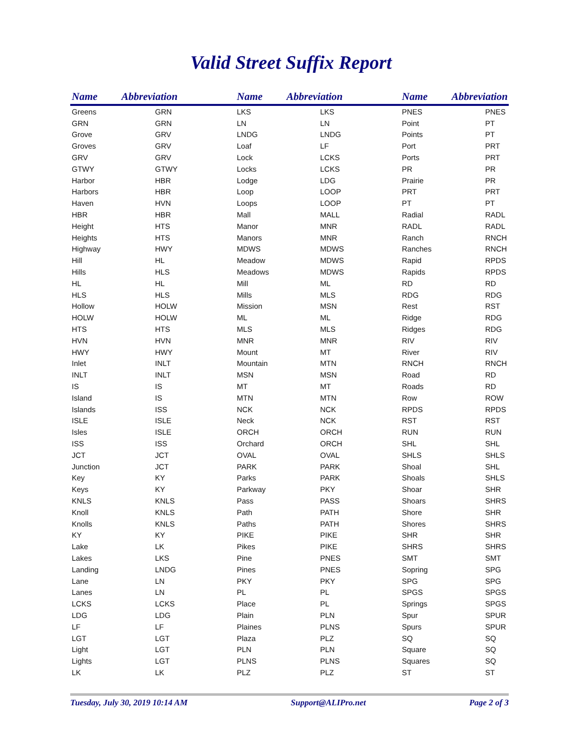Valid Street Suffix Report
| Name | Abbreviation | Name | Abbreviation | Name | Abbreviation |
| --- | --- | --- | --- | --- | --- |
| Greens | GRN | LKS | LKS | PNES | PNES |
| GRN | GRN | LN | LN | Point | PT |
| Grove | GRV | LNDG | LNDG | Points | PT |
| Groves | GRV | Loaf | LF | Port | PRT |
| GRV | GRV | Lock | LCKS | Ports | PRT |
| GTWY | GTWY | Locks | LCKS | PR | PR |
| Harbor | HBR | Lodge | LDG | Prairie | PR |
| Harbors | HBR | Loop | LOOP | PRT | PRT |
| Haven | HVN | Loops | LOOP | PT | PT |
| HBR | HBR | Mall | MALL | Radial | RADL |
| Height | HTS | Manor | MNR | RADL | RADL |
| Heights | HTS | Manors | MNR | Ranch | RNCH |
| Highway | HWY | MDWS | MDWS | Ranches | RNCH |
| Hill | HL | Meadow | MDWS | Rapid | RPDS |
| Hills | HLS | Meadows | MDWS | Rapids | RPDS |
| HL | HL | Mill | ML | RD | RD |
| HLS | HLS | Mills | MLS | RDG | RDG |
| Hollow | HOLW | Mission | MSN | Rest | RST |
| HOLW | HOLW | ML | ML | Ridge | RDG |
| HTS | HTS | MLS | MLS | Ridges | RDG |
| HVN | HVN | MNR | MNR | RIV | RIV |
| HWY | HWY | Mount | MT | River | RIV |
| Inlet | INLT | Mountain | MTN | RNCH | RNCH |
| INLT | INLT | MSN | MSN | Road | RD |
| IS | IS | MT | MT | Roads | RD |
| Island | IS | MTN | MTN | Row | ROW |
| Islands | ISS | NCK | NCK | RPDS | RPDS |
| ISLE | ISLE | Neck | NCK | RST | RST |
| Isles | ISLE | ORCH | ORCH | RUN | RUN |
| ISS | ISS | Orchard | ORCH | SHL | SHL |
| JCT | JCT | OVAL | OVAL | SHLS | SHLS |
| Junction | JCT | PARK | PARK | Shoal | SHL |
| Key | KY | Parks | PARK | Shoals | SHLS |
| Keys | KY | Parkway | PKY | Shoar | SHR |
| KNLS | KNLS | Pass | PASS | Shoars | SHRS |
| Knoll | KNLS | Path | PATH | Shore | SHR |
| Knolls | KNLS | Paths | PATH | Shores | SHRS |
| KY | KY | PIKE | PIKE | SHR | SHR |
| Lake | LK | Pikes | PIKE | SHRS | SHRS |
| Lakes | LKS | Pine | PNES | SMT | SMT |
| Landing | LNDG | Pines | PNES | Sopring | SPG |
| Lane | LN | PKY | PKY | SPG | SPG |
| Lanes | LN | PL | PL | SPGS | SPGS |
| LCKS | LCKS | Place | PL | Springs | SPGS |
| LDG | LDG | Plain | PLN | Spur | SPUR |
| LF | LF | Plaines | PLNS | Spurs | SPUR |
| LGT | LGT | Plaza | PLZ | SQ | SQ |
| Light | LGT | PLN | PLN | Square | SQ |
| Lights | LGT | PLNS | PLNS | Squares | SQ |
| LK | LK | PLZ | PLZ | ST | ST |
Tuesday, July 30, 2019 10:14 AM Support@ALIPro.net Page 2 of 3